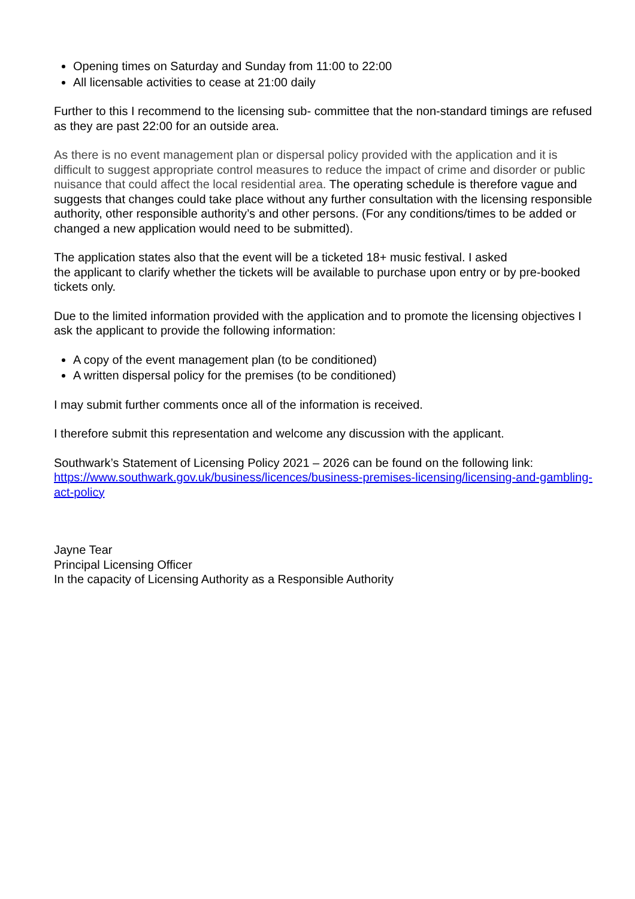Opening times on Saturday and Sunday from 11:00 to 22:00
All licensable activities to cease at 21:00 daily
Further to this I recommend to the licensing sub- committee that the non-standard timings are refused as they are past 22:00 for an outside area.
As there is no event management plan or dispersal policy provided with the application and it is difficult to suggest appropriate control measures to reduce the impact of crime and disorder or public nuisance that could affect the local residential area. The operating schedule is therefore vague and suggests that changes could take place without any further consultation with the licensing responsible authority, other responsible authority’s and other persons. (For any conditions/times to be added or changed a new application would need to be submitted).
The application states also that the event will be a ticketed 18+ music festival. I asked
the applicant to clarify whether the tickets will be available to purchase upon entry or by pre-booked tickets only.
Due to the limited information provided with the application and to promote the licensing objectives I ask the applicant to provide the following information:
A copy of the event management plan (to be conditioned)
A written dispersal policy for the premises (to be conditioned)
I may submit further comments once all of the information is received.
I therefore submit this representation and welcome any discussion with the applicant.
Southwark’s Statement of Licensing Policy 2021 – 2026 can be found on the following link: https://www.southwark.gov.uk/business/licences/business-premises-licensing/licensing-and-gambling-act-policy
Jayne Tear
Principal Licensing Officer
In the capacity of Licensing Authority as a Responsible Authority